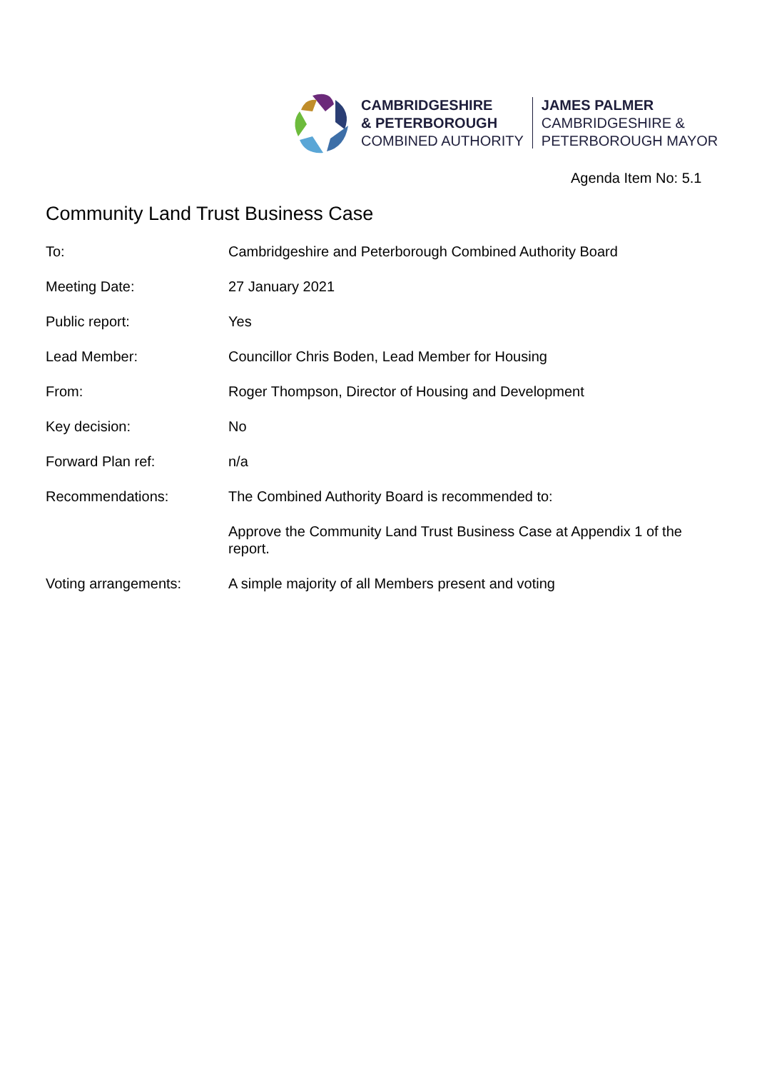CAMBRIDGESHIRE
& PETERBOROUGH
COMBINED AUTHORITY
JAMES PALMER
CAMBRIDGESHIRE &
PETERBOROUGH MAYOR
Agenda Item No: 5.1
Community Land Trust Business Case
| To: | Cambridgeshire and Peterborough Combined Authority Board |
| Meeting Date: | 27 January 2021 |
| Public report: | Yes |
| Lead Member: | Councillor Chris Boden, Lead Member for Housing |
| From: | Roger Thompson, Director of Housing and Development |
| Key decision: | No |
| Forward Plan ref: | n/a |
| Recommendations: | The Combined Authority Board is recommended to: |
| | Approve the Community Land Trust Business Case at Appendix 1 of the report. |
| Voting arrangements: | A simple majority of all Members present and voting |